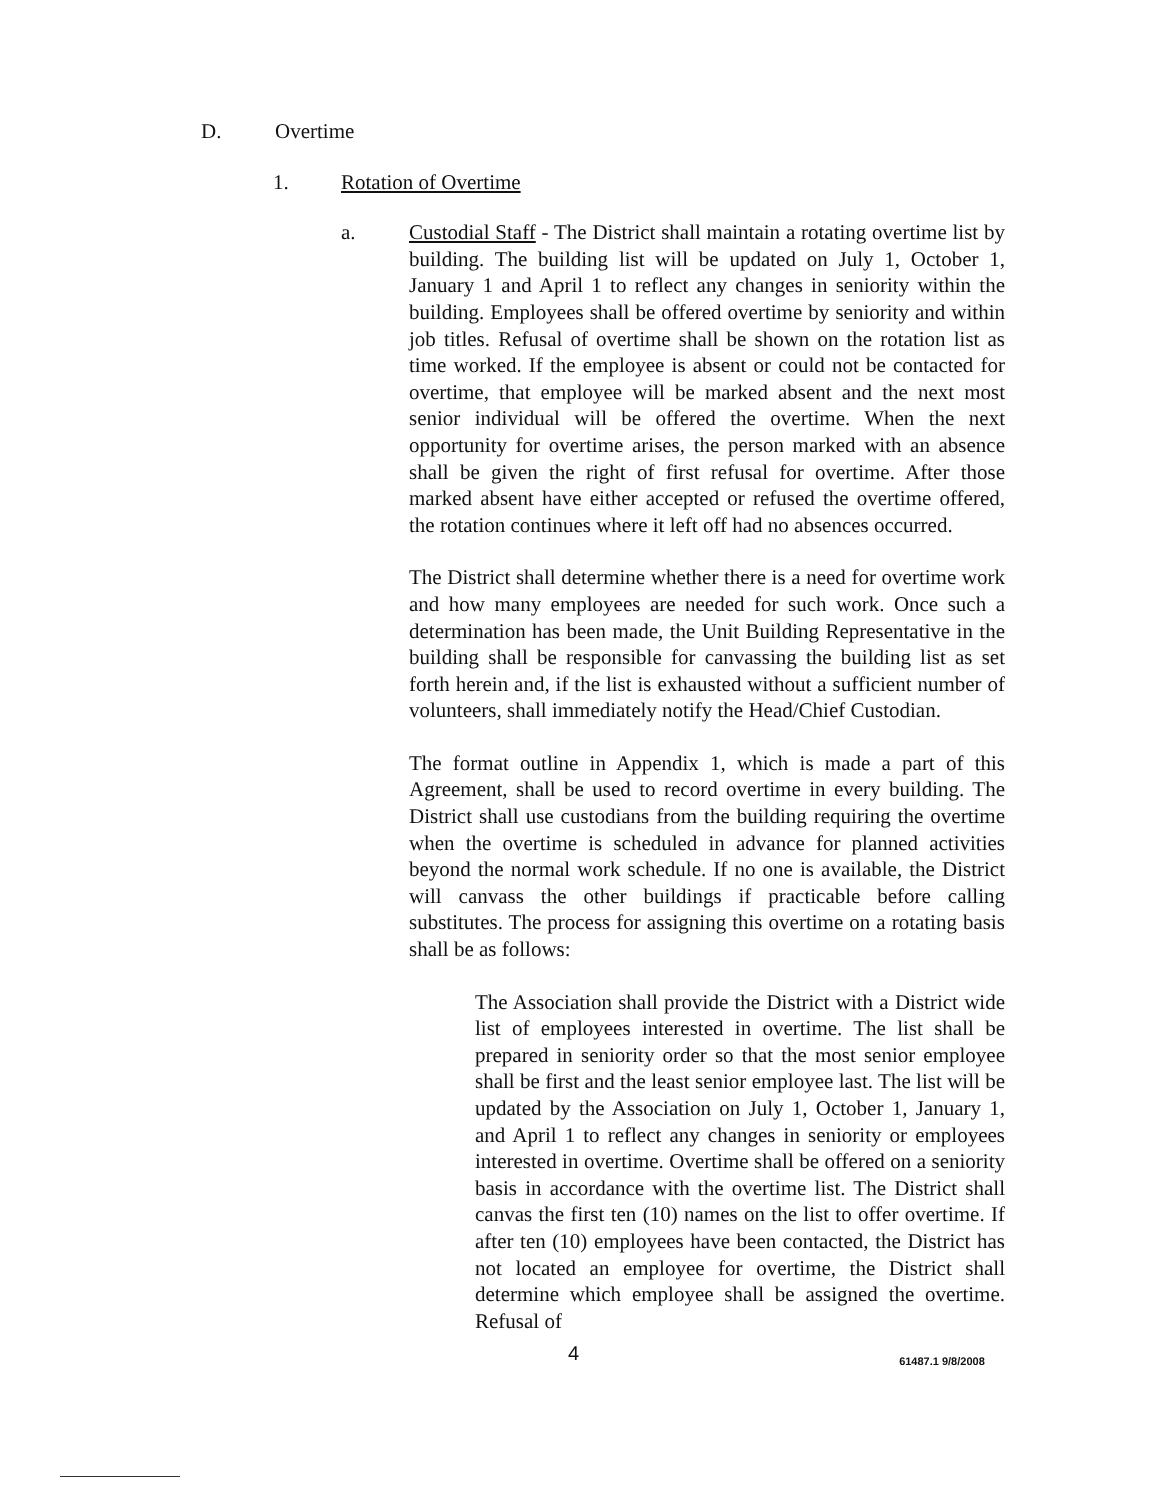D. Overtime
1. Rotation of Overtime
a. Custodial Staff - The District shall maintain a rotating overtime list by building. The building list will be updated on July 1, October 1, January 1 and April 1 to reflect any changes in seniority within the building. Employees shall be offered overtime by seniority and within job titles. Refusal of overtime shall be shown on the rotation list as time worked. If the employee is absent or could not be contacted for overtime, that employee will be marked absent and the next most senior individual will be offered the overtime. When the next opportunity for overtime arises, the person marked with an absence shall be given the right of first refusal for overtime. After those marked absent have either accepted or refused the overtime offered, the rotation continues where it left off had no absences occurred.
The District shall determine whether there is a need for overtime work and how many employees are needed for such work. Once such a determination has been made, the Unit Building Representative in the building shall be responsible for canvassing the building list as set forth herein and, if the list is exhausted without a sufficient number of volunteers, shall immediately notify the Head/Chief Custodian.
The format outline in Appendix 1, which is made a part of this Agreement, shall be used to record overtime in every building. The District shall use custodians from the building requiring the overtime when the overtime is scheduled in advance for planned activities beyond the normal work schedule. If no one is available, the District will canvass the other buildings if practicable before calling substitutes. The process for assigning this overtime on a rotating basis shall be as follows:
The Association shall provide the District with a District wide list of employees interested in overtime. The list shall be prepared in seniority order so that the most senior employee shall be first and the least senior employee last. The list will be updated by the Association on July 1, October 1, January 1, and April 1 to reflect any changes in seniority or employees interested in overtime. Overtime shall be offered on a seniority basis in accordance with the overtime list. The District shall canvas the first ten (10) names on the list to offer overtime. If after ten (10) employees have been contacted, the District has not located an employee for overtime, the District shall determine which employee shall be assigned the overtime. Refusal of
4 61487.1 9/8/2008